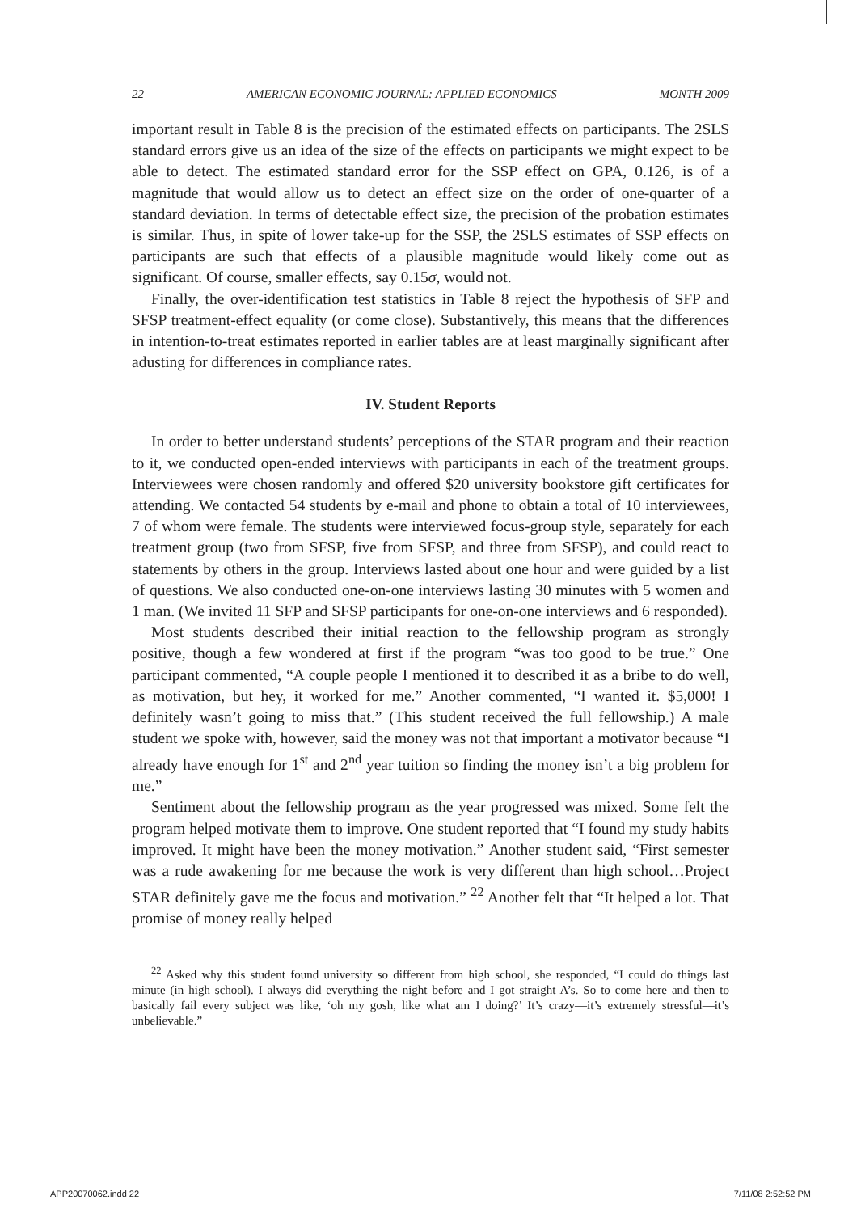22 AMERICAN ECONOMIC JOURNAL: APPLIED ECONOMICS MONTH 2009
important result in Table 8 is the precision of the estimated effects on participants. The 2SLS standard errors give us an idea of the size of the effects on participants we might expect to be able to detect. The estimated standard error for the SSP effect on GPA, 0.126, is of a magnitude that would allow us to detect an effect size on the order of one-quarter of a standard deviation. In terms of detectable effect size, the precision of the probation estimates is similar. Thus, in spite of lower take-up for the SSP, the 2SLS estimates of SSP effects on participants are such that effects of a plausible magnitude would likely come out as significant. Of course, smaller effects, say 0.15σ, would not.
Finally, the over-identification test statistics in Table 8 reject the hypothesis of SFP and SFSP treatment-effect equality (or come close). Substantively, this means that the differences in intention-to-treat estimates reported in earlier tables are at least marginally significant after adusting for differences in compliance rates.
IV. Student Reports
In order to better understand students’ perceptions of the STAR program and their reaction to it, we conducted open-ended interviews with participants in each of the treatment groups. Interviewees were chosen randomly and offered $20 university bookstore gift certificates for attending. We contacted 54 students by e-mail and phone to obtain a total of 10 interviewees, 7 of whom were female. The students were interviewed focus-group style, separately for each treatment group (two from SFSP, five from SFSP, and three from SFSP), and could react to statements by others in the group. Interviews lasted about one hour and were guided by a list of questions. We also conducted one-on-one interviews lasting 30 minutes with 5 women and 1 man. (We invited 11 SFP and SFSP participants for one-on-one interviews and 6 responded).
Most students described their initial reaction to the fellowship program as strongly positive, though a few wondered at first if the program “was too good to be true.” One participant commented, “A couple people I mentioned it to described it as a bribe to do well, as motivation, but hey, it worked for me.” Another commented, “I wanted it. $5,000! I definitely wasn’t going to miss that.” (This student received the full fellowship.) A male student we spoke with, however, said the money was not that important a motivator because “I already have enough for 1<sup>st</sup> and 2<sup>nd</sup> year tuition so finding the money isn’t a big problem for me.”
Sentiment about the fellowship program as the year progressed was mixed. Some felt the program helped motivate them to improve. One student reported that “I found my study habits improved. It might have been the money motivation.” Another student said, “First semester was a rude awakening for me because the work is very different than high school…Project STAR definitely gave me the focus and motivation.” <sup>22</sup> Another felt that “It helped a lot. That promise of money really helped
<sup>22</sup> Asked why this student found university so different from high school, she responded, “I could do things last minute (in high school). I always did everything the night before and I got straight A’s. So to come here and then to basically fail every subject was like, ‘oh my gosh, like what am I doing?’ It’s crazy—it’s extremely stressful—it’s unbelievable.”
APP20070062.indd 22 7/11/08 2:52:52 PM